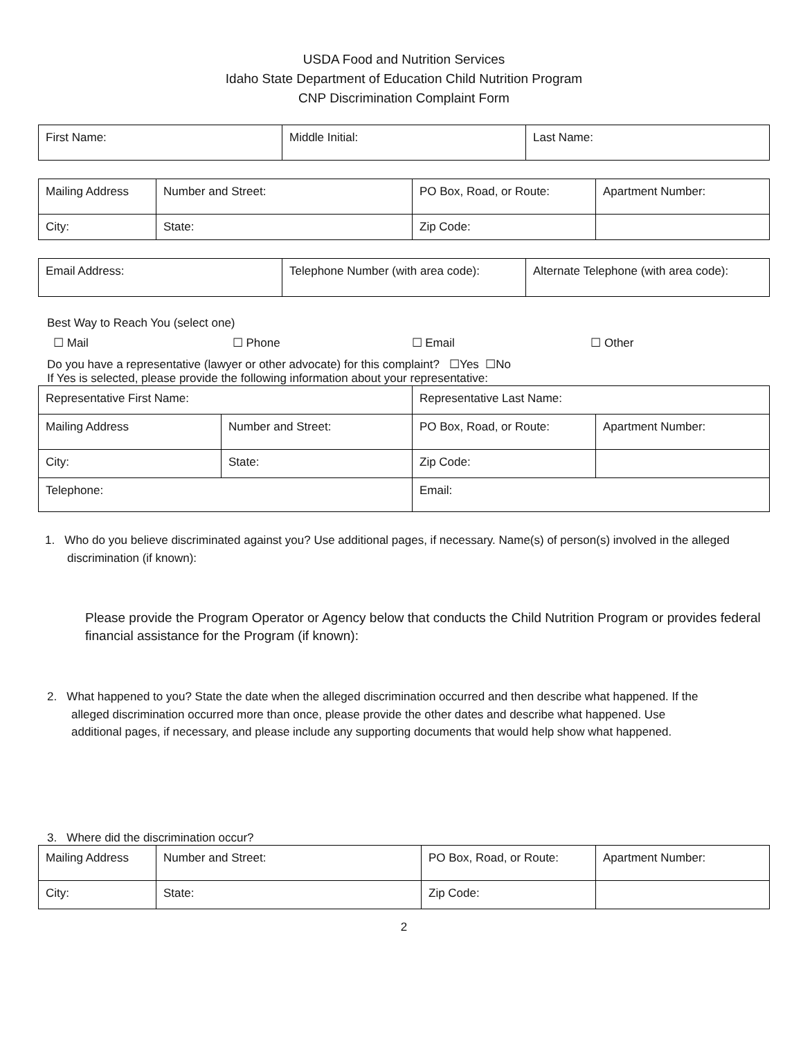USDA Food and Nutrition Services
Idaho State Department of Education Child Nutrition Program
CNP Discrimination Complaint Form
| First Name: | Middle Initial: | Last Name: |
| Mailing Address | Number and Street: | PO Box, Road, or Route: | Apartment Number: |
| City: | State: | Zip Code: | |
| Email Address: | Telephone Number (with area code): | Alternate Telephone (with area code): |
Best Way to Reach You (select one)
☐ Mail ☐ Phone ☐ Email ☐ Other
Do you have a representative (lawyer or other advocate) for this complaint? ☐Yes ☐No
If Yes is selected, please provide the following information about your representative:
| Representative First Name: | | Representative Last Name: | |
| Mailing Address | Number and Street: | PO Box, Road, or Route: | Apartment Number: |
| City: | State: | Zip Code: | |
| Telephone: | | Email: | |
1. Who do you believe discriminated against you? Use additional pages, if necessary. Name(s) of person(s) involved in the alleged discrimination (if known):
Please provide the Program Operator or Agency below that conducts the Child Nutrition Program or provides federal financial assistance for the Program (if known):
2. What happened to you? State the date when the alleged discrimination occurred and then describe what happened. If the alleged discrimination occurred more than once, please provide the other dates and describe what happened. Use additional pages, if necessary, and please include any supporting documents that would help show what happened.
3. Where did the discrimination occur?
| Mailing Address | Number and Street: | PO Box, Road, or Route: | Apartment Number: |
| City: | State: | Zip Code: | |
2